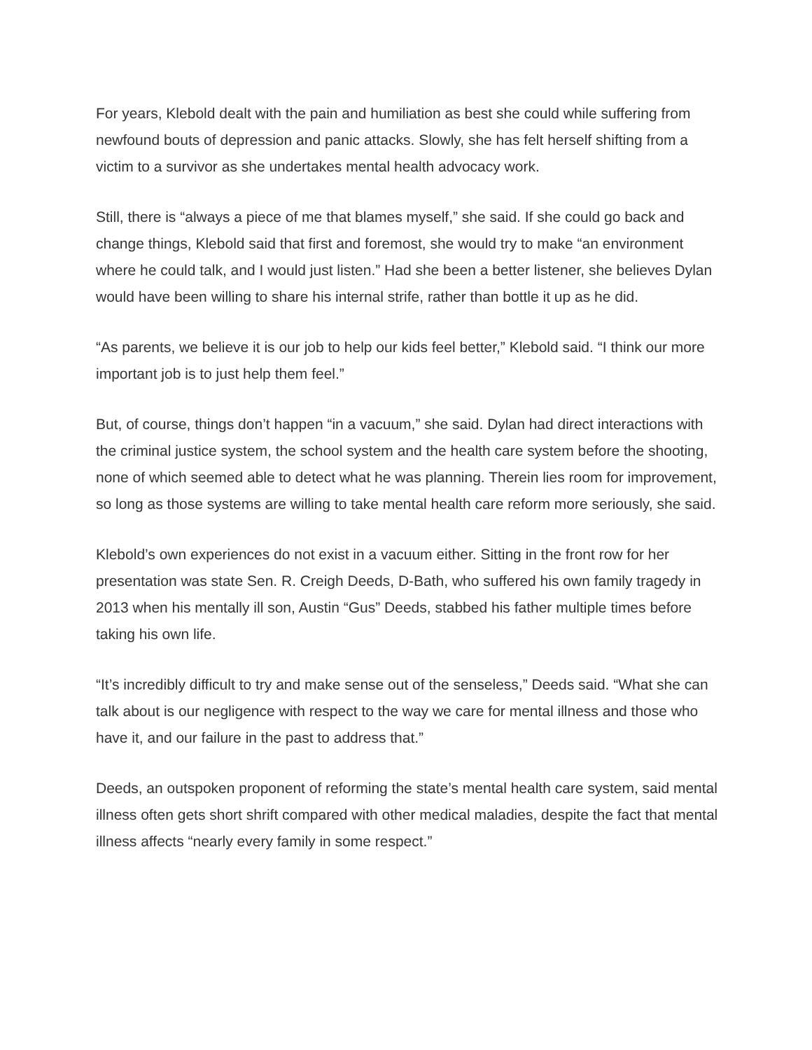For years, Klebold dealt with the pain and humiliation as best she could while suffering from newfound bouts of depression and panic attacks. Slowly, she has felt herself shifting from a victim to a survivor as she undertakes mental health advocacy work.
Still, there is “always a piece of me that blames myself,” she said. If she could go back and change things, Klebold said that first and foremost, she would try to make “an environment where he could talk, and I would just listen.” Had she been a better listener, she believes Dylan would have been willing to share his internal strife, rather than bottle it up as he did.
“As parents, we believe it is our job to help our kids feel better,” Klebold said. “I think our more important job is to just help them feel.”
But, of course, things don’t happen “in a vacuum,” she said. Dylan had direct interactions with the criminal justice system, the school system and the health care system before the shooting, none of which seemed able to detect what he was planning. Therein lies room for improvement, so long as those systems are willing to take mental health care reform more seriously, she said.
Klebold’s own experiences do not exist in a vacuum either. Sitting in the front row for her presentation was state Sen. R. Creigh Deeds, D-Bath, who suffered his own family tragedy in 2013 when his mentally ill son, Austin “Gus” Deeds, stabbed his father multiple times before taking his own life.
“It’s incredibly difficult to try and make sense out of the senseless,” Deeds said. “What she can talk about is our negligence with respect to the way we care for mental illness and those who have it, and our failure in the past to address that.”
Deeds, an outspoken proponent of reforming the state’s mental health care system, said mental illness often gets short shrift compared with other medical maladies, despite the fact that mental illness affects “nearly every family in some respect.”